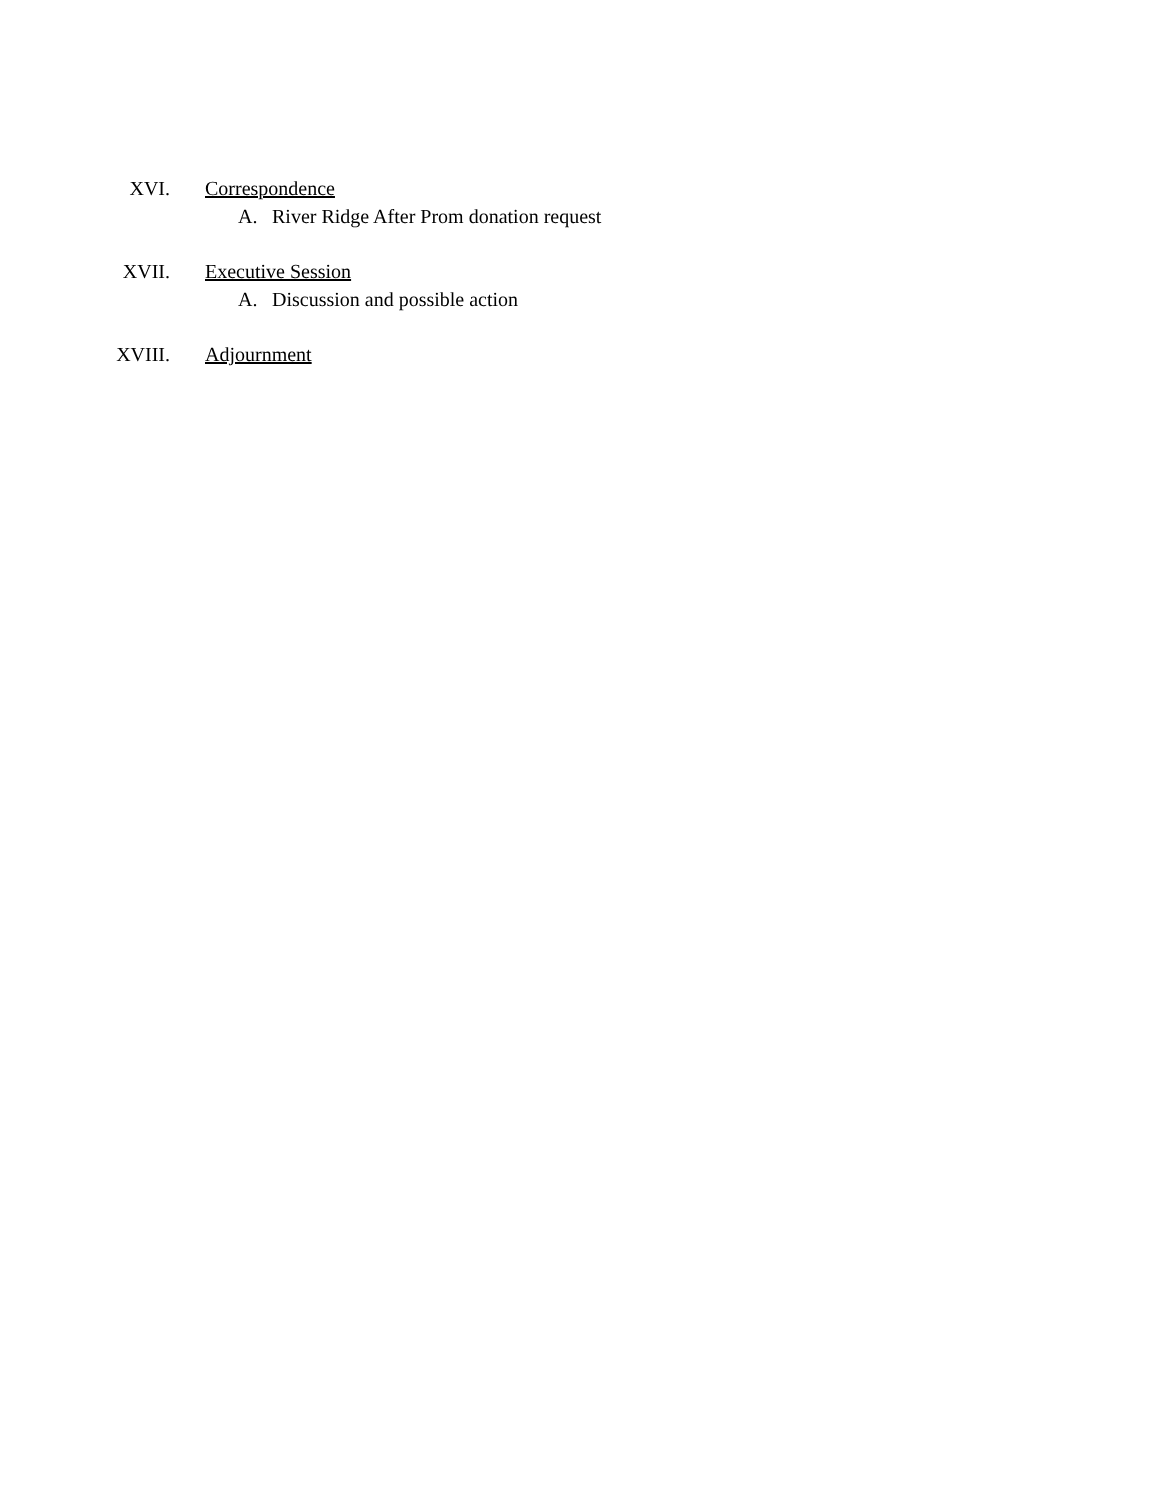XVI. Correspondence
A. River Ridge After Prom donation request
XVII. Executive Session
A. Discussion and possible action
XVIII. Adjournment